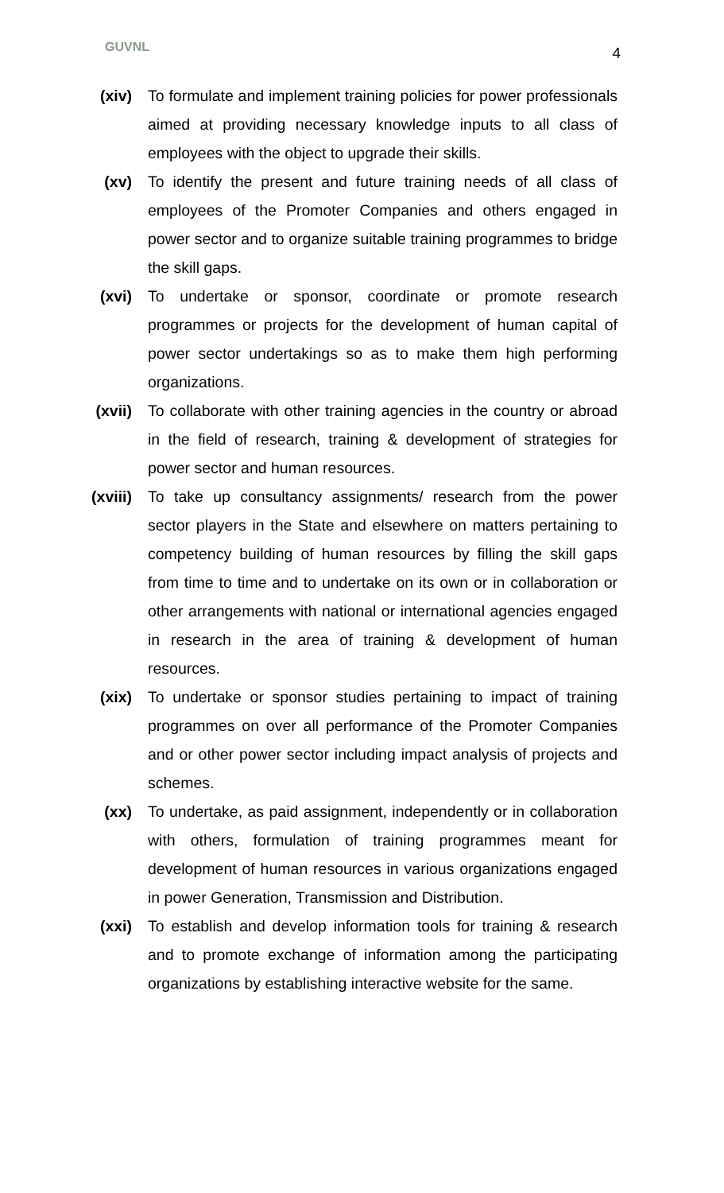GUVNL 4
(xiv) To formulate and implement training policies for power professionals aimed at providing necessary knowledge inputs to all class of employees with the object to upgrade their skills.
(xv) To identify the present and future training needs of all class of employees of the Promoter Companies and others engaged in power sector and to organize suitable training programmes to bridge the skill gaps.
(xvi) To undertake or sponsor, coordinate or promote research programmes or projects for the development of human capital of power sector undertakings so as to make them high performing organizations.
(xvii)
To collaborate with other training agencies in the country or abroad in the field of research, training & development of strategies for power sector and human resources.
(xviii)
To take up consultancy assignments/ research from the power sector players in the State and elsewhere on matters pertaining to competency building of human resources by filling the skill gaps from time to time and to undertake on its own or in collaboration or other arrangements with national or international agencies engaged in research in the area of training & development of human resources.
(xix) To undertake or sponsor studies pertaining to impact of training programmes on over all performance of the Promoter Companies and or other power sector including impact analysis of projects and schemes.
(xx) To undertake, as paid assignment, independently or in collaboration with others, formulation of training programmes meant for development of human resources in various organizations engaged in power Generation, Transmission and Distribution.
(xxi) To establish and develop information tools for training & research and to promote exchange of information among the participating organizations by establishing interactive website for the same.